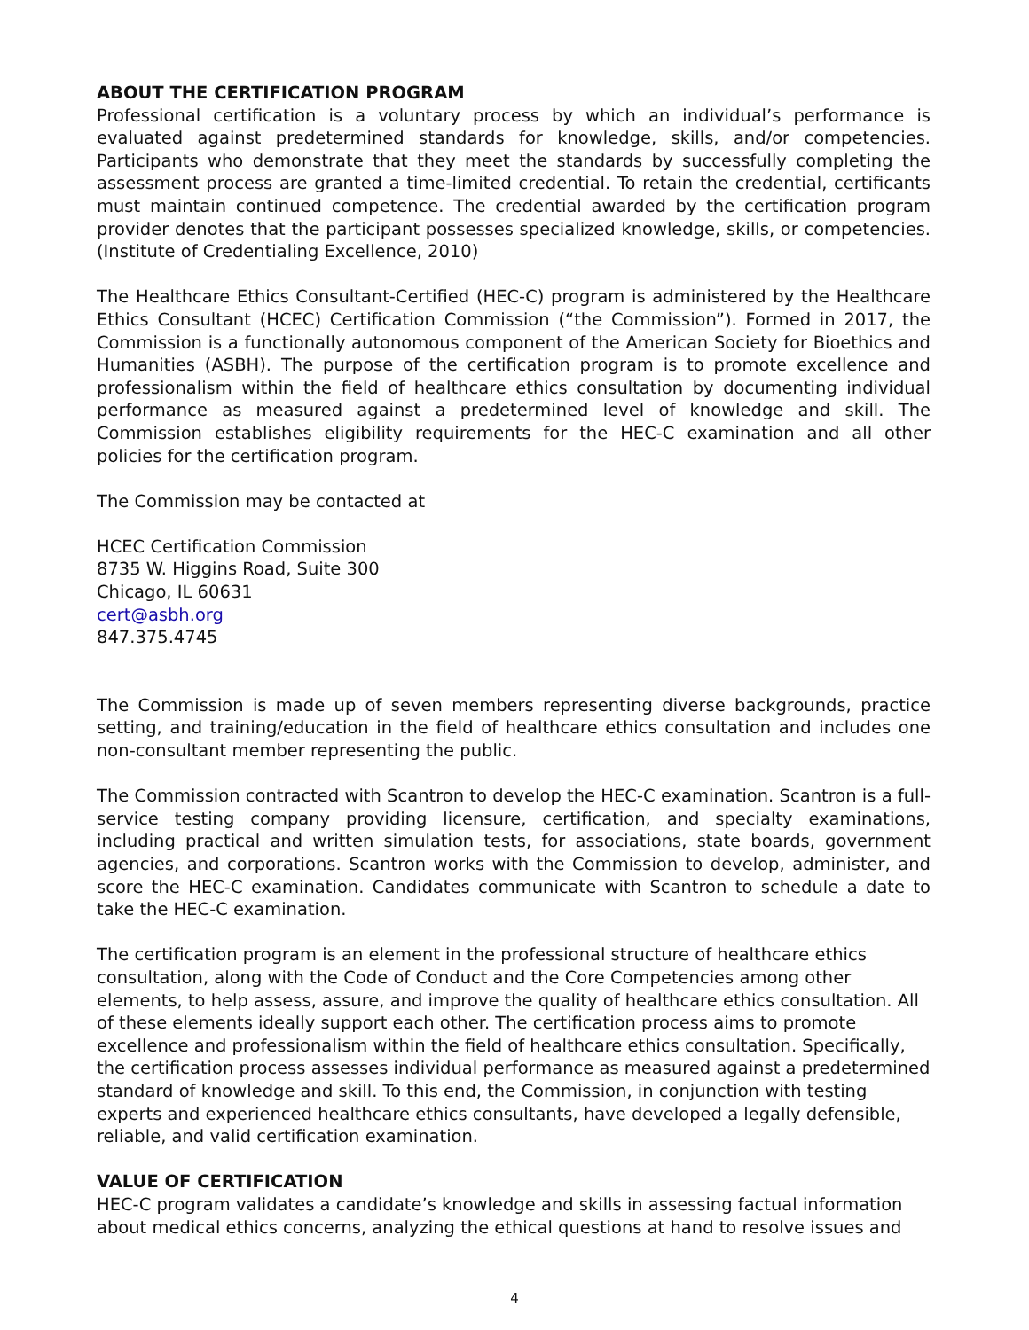ABOUT THE CERTIFICATION PROGRAM
Professional certification is a voluntary process by which an individual’s performance is evaluated against predetermined standards for knowledge, skills, and/or competencies. Participants who demonstrate that they meet the standards by successfully completing the assessment process are granted a time-limited credential. To retain the credential, certificants must maintain continued competence. The credential awarded by the certification program provider denotes that the participant possesses specialized knowledge, skills, or competencies. (Institute of Credentialing Excellence, 2010)
The Healthcare Ethics Consultant-Certified (HEC-C) program is administered by the Healthcare Ethics Consultant (HCEC) Certification Commission (“the Commission”). Formed in 2017, the Commission is a functionally autonomous component of the American Society for Bioethics and Humanities (ASBH). The purpose of the certification program is to promote excellence and professionalism within the field of healthcare ethics consultation by documenting individual performance as measured against a predetermined level of knowledge and skill. The Commission establishes eligibility requirements for the HEC-C examination and all other policies for the certification program.
The Commission may be contacted at
HCEC Certification Commission
8735 W. Higgins Road, Suite 300
Chicago, IL 60631
cert@asbh.org
847.375.4745
The Commission is made up of seven members representing diverse backgrounds, practice setting, and training/education in the field of healthcare ethics consultation and includes one non-consultant member representing the public.
The Commission contracted with Scantron to develop the HEC-C examination. Scantron is a full-service testing company providing licensure, certification, and specialty examinations, including practical and written simulation tests, for associations, state boards, government agencies, and corporations. Scantron works with the Commission to develop, administer, and score the HEC-C examination. Candidates communicate with Scantron to schedule a date to take the HEC-C examination.
The certification program is an element in the professional structure of healthcare ethics consultation, along with the Code of Conduct and the Core Competencies among other elements, to help assess, assure, and improve the quality of healthcare ethics consultation. All of these elements ideally support each other. The certification process aims to promote excellence and professionalism within the field of healthcare ethics consultation. Specifically, the certification process assesses individual performance as measured against a predetermined standard of knowledge and skill. To this end, the Commission, in conjunction with testing experts and experienced healthcare ethics consultants, have developed a legally defensible, reliable, and valid certification examination.
VALUE OF CERTIFICATION
HEC-C program validates a candidate’s knowledge and skills in assessing factual information about medical ethics concerns, analyzing the ethical questions at hand to resolve issues and
4